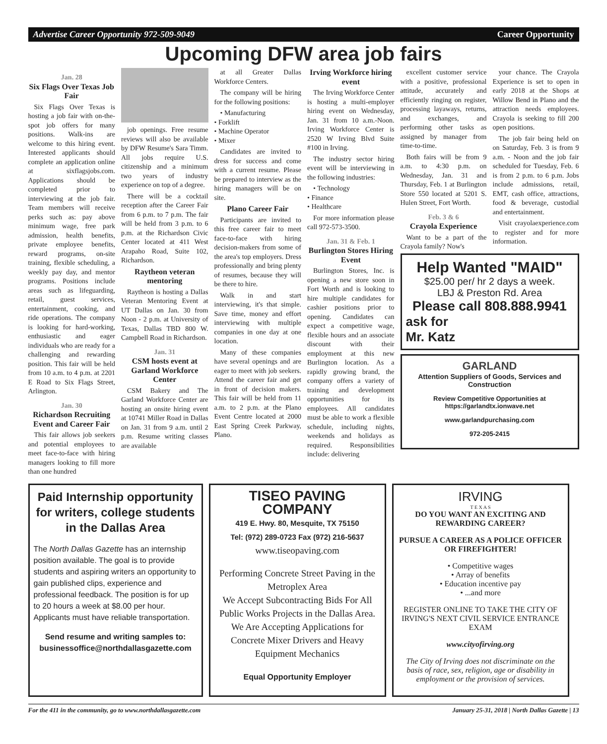Advertise Career Opportunity 972-509-9049 Career Opportunity
Upcoming DFW area job fairs
Jan. 28
Six Flags Over Texas Job Fair
Six Flags Over Texas is hosting a job fair with on-the-spot job offers for many positions. Walk-ins are welcome to this hiring event. Interested applicants should complete an application online at sixflagsjobs.com. Applications should be completed prior to interviewing at the job fair. Team members will receive perks such as: pay above minimum wage, free park admission, health benefits, private employee benefits, reward programs, on-site training, flexible scheduling, a weekly pay day, and mentor programs. Positions include areas such as lifeguarding, retail, guest services, entertainment, cooking, and ride operations. The company is looking for hard-working, enthusiastic and eager individuals who are ready for a challenging and rewarding position. This fair will be held from 10 a.m. to 4 p.m. at 2201 E Road to Six Flags Street, Arlington.
Jan. 30
Richardson Recruiting Event and Career Fair
This fair allows job seekers and potential employees to meet face-to-face with hiring managers looking to fill more than one hundred
job openings. Free resume reviews will also be available by DFW Resume's Sara Timm. All jobs require U.S. citizenship and a minimum two years of industry experience on top of a degree.
There will be a cocktail reception after the Career Fair from 6 p.m. to 7 p.m. The fair will be held from 3 p.m. to 6 p.m. at the Richardson Civic Center located at 411 West Arapaho Road, Suite 102, Richardson.
Raytheon veteran mentoring
Raytheon is hosting a Dallas Veteran Mentoring Event at UT Dallas on Jan. 30 from Noon - 2 p.m. at University of Texas, Dallas TBD 800 W. Campbell Road in Richardson.
Jan. 31
CSM hosts event at Garland Workforce Center
CSM Bakery and The Garland Workforce Center are hosting an onsite hiring event at 10741 Miller Road in Dallas on Jan. 31 from 9 a.m. until 2 p.m. Resume writing classes are available
at all Greater Dallas Workforce Centers.
The company will be hiring for the following positions:
• Manufacturing
• Forklift
• Machine Operator
• Mixer
Candidates are invited to dress for success and come with a current resume. Please be prepared to interview as the hiring managers will be on site.
Plano Career Fair
Participants are invited to this free career fair to meet face-to-face with hiring decision-makers from some of the area's top employers. Dress professionally and bring plenty of resumes, because they will be there to hire.
Walk in and start interviewing, it's that simple. Save time, money and effort interviewing with multiple companies in one day at one location.
Many of these companies have several openings and are eager to meet with job seekers. Attend the career fair and get in front of decision makers. This fair will be held from 11 a.m. to 2 p.m. at the Plano Event Centre located at 2000 East Spring Creek Parkway, Plano.
Irving Workforce hiring event
The Irving Workforce Center is hosting a multi-employer hiring event on Wednesday, Jan. 31 from 10 a.m.-Noon. Irving Workforce Center is 2520 W Irving Blvd Suite #100 in Irving.
The industry sector hiring event will be interviewing in the following industries:
• Technology
• Finance
• Healthcare
For more information please call 972-573-3500.
Jan. 31 & Feb. 1
Burlington Stores Hiring Event
Burlington Stores, Inc. is opening a new store soon in Fort Worth and is looking to hire multiple candidates for cashier positions prior to opening. Candidates can expect a competitive wage, flexible hours and an associate discount with their employment at this new Burlington location. As a rapidly growing brand, the company offers a variety of training and development opportunities for its employees. All candidates must be able to work a flexible schedule, including nights, weekends and holidays as required. Responsibilities include: delivering
excellent customer service with a positive, professional attitude, accurately and efficiently ringing on register, processing layaways, returns, and exchanges, and performing other tasks as assigned by manager from time-to-time.
Both fairs will be from 9 a.m. to 4:30 p.m. on Wednesday, Jan. 31 and Thursday, Feb. 1 at Burlington Store 550 located at 5201 S. Hulen Street, Fort Worth.
Feb. 3 & 6
Crayola Experience
Want to be a part of the Crayola family? Now's
your chance. The Crayola Experience is set to open in early 2018 at the Shops at Willow Bend in Plano and the attraction needs employees. Crayola is seeking to fill 200 open positions.
The job fair being held on on Saturday, Feb. 3 is from 9 a.m. - Noon and the job fair scheduled for Tuesday, Feb. 6 is from 2 p.m. to 6 p.m. Jobs include admissions, retail, EMT, cash office, attractions, food & beverage, custodial and entertainment.
Visit crayolaexperience.com to register and for more information.
Help Wanted "MAID"
$25.00 per/ hr 2 days a week.
LBJ & Preston Rd. Area
Please call 808.888.9941
ask for
Mr. Katz
GARLAND
Attention Suppliers of Goods, Services and Construction
Review Competitive Opportunities at https://garlandtx.ionwave.net
www.garlandpurchasing.com
972-205-2415
Paid Internship opportunity for writers, college students in the Dallas Area
The North Dallas Gazette has an internship position available. The goal is to provide students and aspiring writers an opportunity to gain published clips, experience and professional feedback. The position is for up to 20 hours a week at $8.00 per hour. Applicants must have reliable transportation.
Send resume and writing samples to: businessoffice@northdallasgazette.com
TISEO PAVING COMPANY
419 E. Hwy. 80, Mesquite, TX 75150
Tel: (972) 289-0723 Fax (972) 216-5637
www.tiseopaving.com
Performing Concrete Street Paving in the Metroplex Area
We Accept Subcontracting Bids For All Public Works Projects in the Dallas Area.
We Are Accepting Applications for Concrete Mixer Drivers and Heavy Equipment Mechanics
Equal Opportunity Employer
IRVING
T E X A S
DO YOU WANT AN EXCITING AND REWARDING CAREER?
PURSUE A CAREER AS A POLICE OFFICER OR FIREFIGHTER!
• Competitive wages
• Array of benefits
• Education incentive pay
• ...and more
REGISTER ONLINE TO TAKE THE CITY OF IRVING'S NEXT CIVIL SERVICE ENTRANCE EXAM
www.cityofirving.org
The City of Irving does not discriminate on the basis of race, sex, religion, age or disability in employment or the provision of services.
For the 411 in the community, go to www.northdallasgazette.com January 25-31, 2018 | North Dallas Gazette | 13